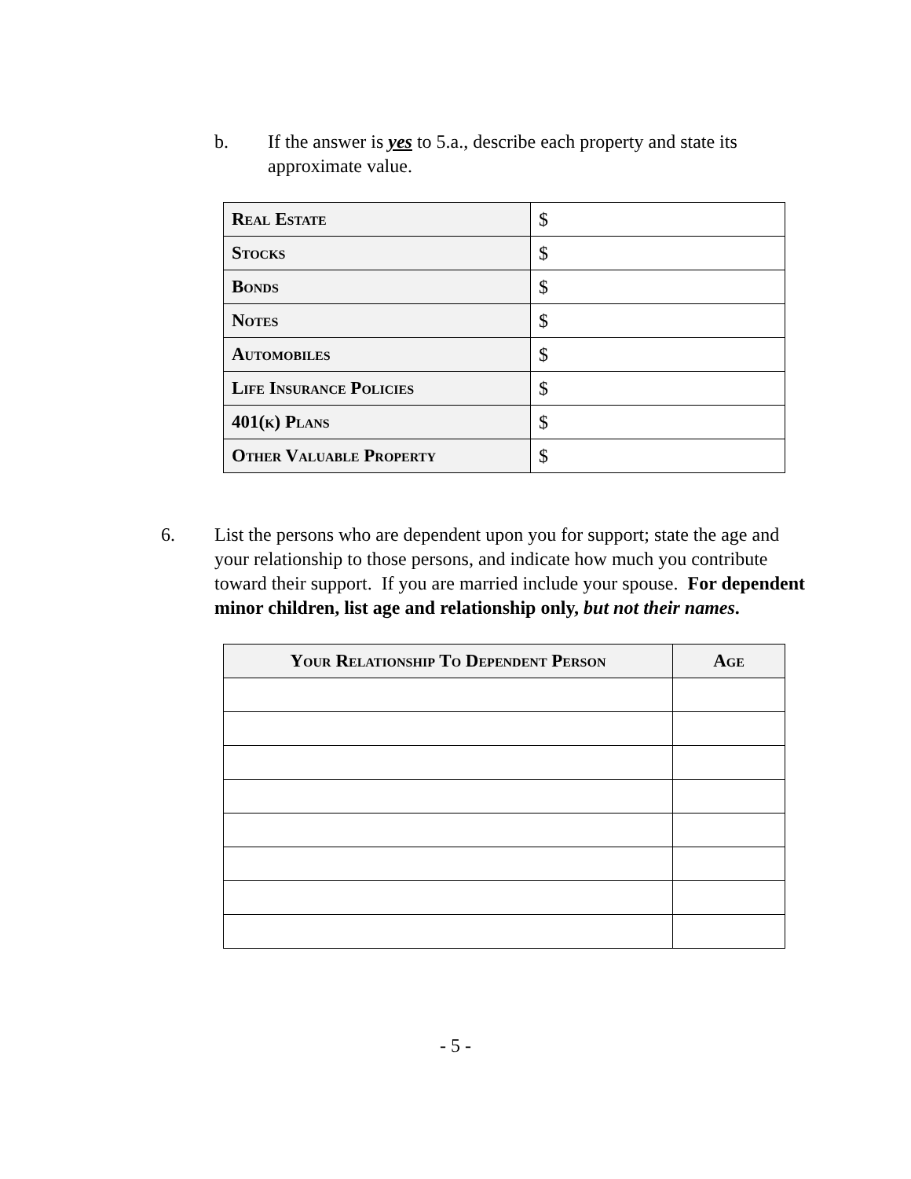b. If the answer is yes to 5.a., describe each property and state its approximate value.
| Real Estate | $ |
| Stocks | $ |
| Bonds | $ |
| Notes | $ |
| Automobiles | $ |
| Life Insurance Policies | $ |
| 401(k) Plans | $ |
| Other Valuable Property | $ |
6. List the persons who are dependent upon you for support; state the age and your relationship to those persons, and indicate how much you contribute toward their support. If you are married include your spouse. For dependent minor children, list age and relationship only, but not their names.
| Your Relationship To Dependent Person | Age |
| --- | --- |
- 5 -